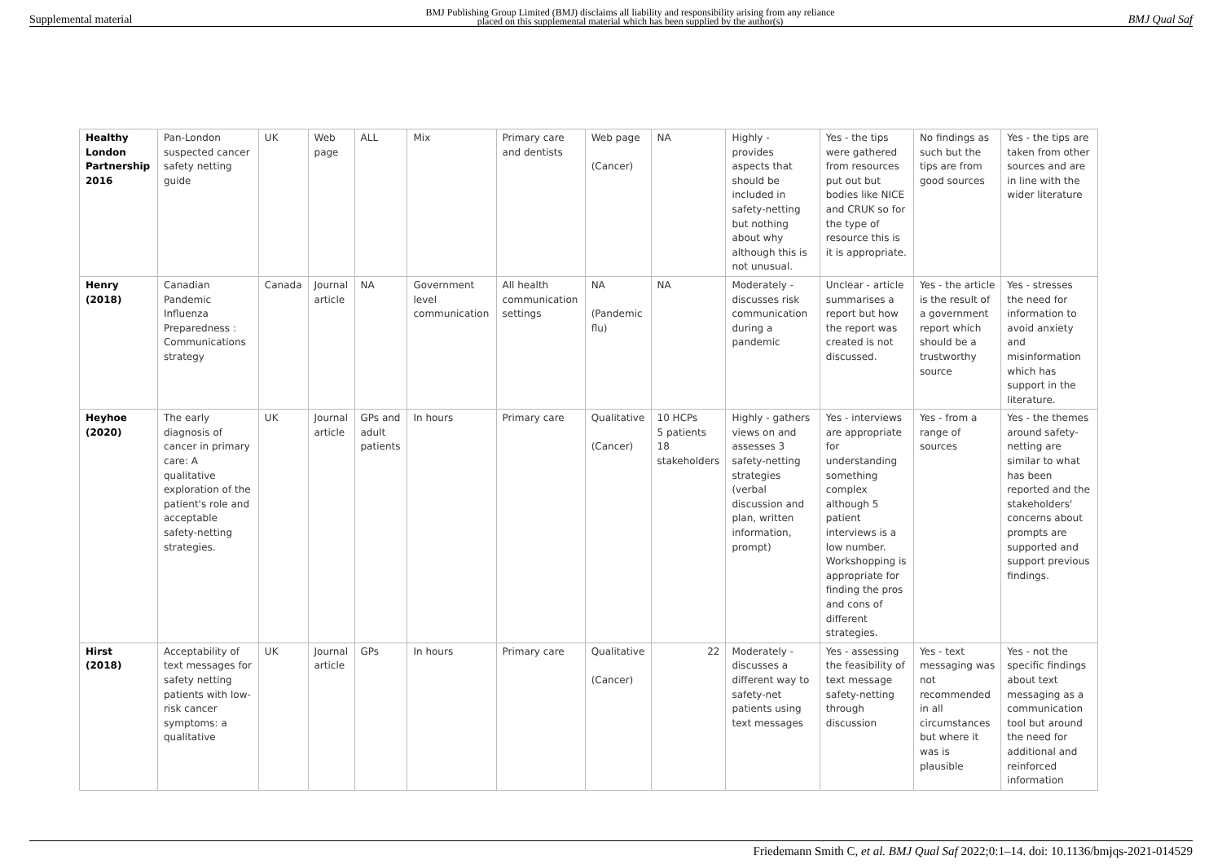Supplemental material BMJ Publishing Group Limited (BMJ) disclaims all liability and responsibility arising from any reliance
placed on this supplemental material which has been supplied by the author(s) BMJ Qual Saf
| Healthy London Partnership 2016 | Pan-London suspected cancer safety netting guide | UK | Web page | ALL | Mix | Primary care and dentists | Web page (Cancer) | NA | Highly - provides aspects that should be included in safety-netting but nothing about why although this is not unusual. | Yes - the tips were gathered from resources put out but bodies like NICE and CRUK so for the type of resource this is it is appropriate. | No findings as such but the tips are from good sources | Yes - the tips are taken from other sources and are in line with the wider literature |
| Henry (2018) | Canadian Pandemic Influenza Preparedness : Communications strategy | Canada | Journal article | NA | Government level communication | All health communication settings | NA (Pandemic flu) | NA | Moderately - discusses risk communication during a pandemic | Unclear - article summarises a report but how the report was created is not discussed. | Yes - the article is the result of a government report which should be a trustworthy source | Yes - stresses the need for information to avoid anxiety and misinformation which has support in the literature. |
| Heyhoe (2020) | The early diagnosis of cancer in primary care: A qualitative exploration of the patient's role and acceptable safety-netting strategies. | UK | Journal article | GPs and adult patients | In hours | Primary care | Qualitative (Cancer) | 10 HCPs 5 patients 18 stakeholders | Highly - gathers views on and assesses 3 safety-netting strategies (verbal discussion and plan, written information, prompt) | Yes - interviews are appropriate for understanding something complex although 5 patient interviews is a low number. Workshopping is appropriate for finding the pros and cons of different strategies. | Yes - from a range of sources | Yes - the themes around safety-netting are similar to what has been reported and the stakeholders' concerns about prompts are supported and support previous findings. |
| Hirst (2018) | Acceptability of text messages for safety netting patients with low-risk cancer symptoms: a qualitative | UK | Journal article | GPs | In hours | Primary care | Qualitative (Cancer) | 22 | Moderately - discusses a different way to safety-net patients using text messages | Yes - assessing the feasibility of text message safety-netting through discussion | Yes - text messaging was not recommended in all circumstances but where it was is plausible | Yes - not the specific findings about text messaging as a communication tool but around the need for additional and reinforced information |
Friedemann Smith C, et al. BMJ Qual Saf 2022;0:1–14. doi: 10.1136/bmjqs-2021-014529